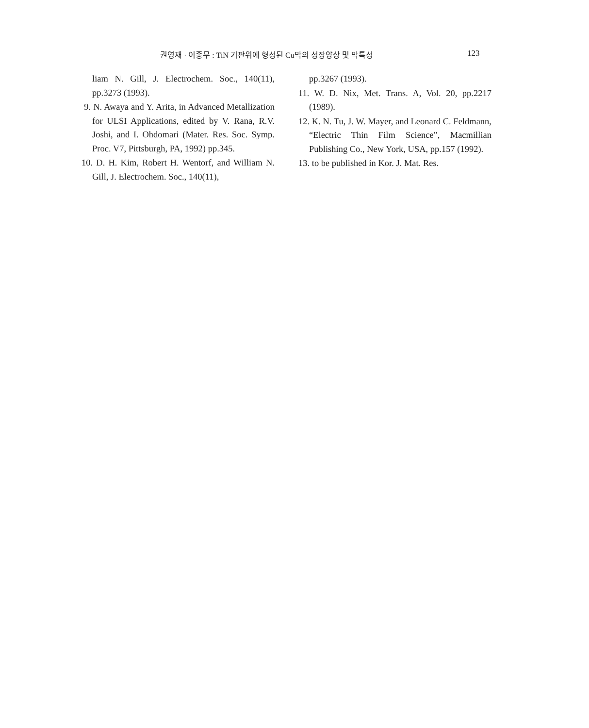권영재 · 이종무 : TiN 기판위에 형성된 Cu막의 성장양상 및 막특성 123
liam N. Gill, J. Electrochem. Soc., 140(11), pp.3273 (1993).
9. N. Awaya and Y. Arita, in Advanced Metallization for ULSI Applications, edited by V. Rana, R.V. Joshi, and I. Ohdomari (Mater. Res. Soc. Symp. Proc. V7, Pittsburgh, PA, 1992) pp.345.
10. D. H. Kim, Robert H. Wentorf, and William N. Gill, J. Electrochem. Soc., 140(11),
pp.3267 (1993).
11. W. D. Nix, Met. Trans. A, Vol. 20, pp.2217 (1989).
12. K. N. Tu, J. W. Mayer, and Leonard C. Feldmann, “Electric Thin Film Science”, Macmillian Publishing Co., New York, USA, pp.157 (1992).
13. to be published in Kor. J. Mat. Res.